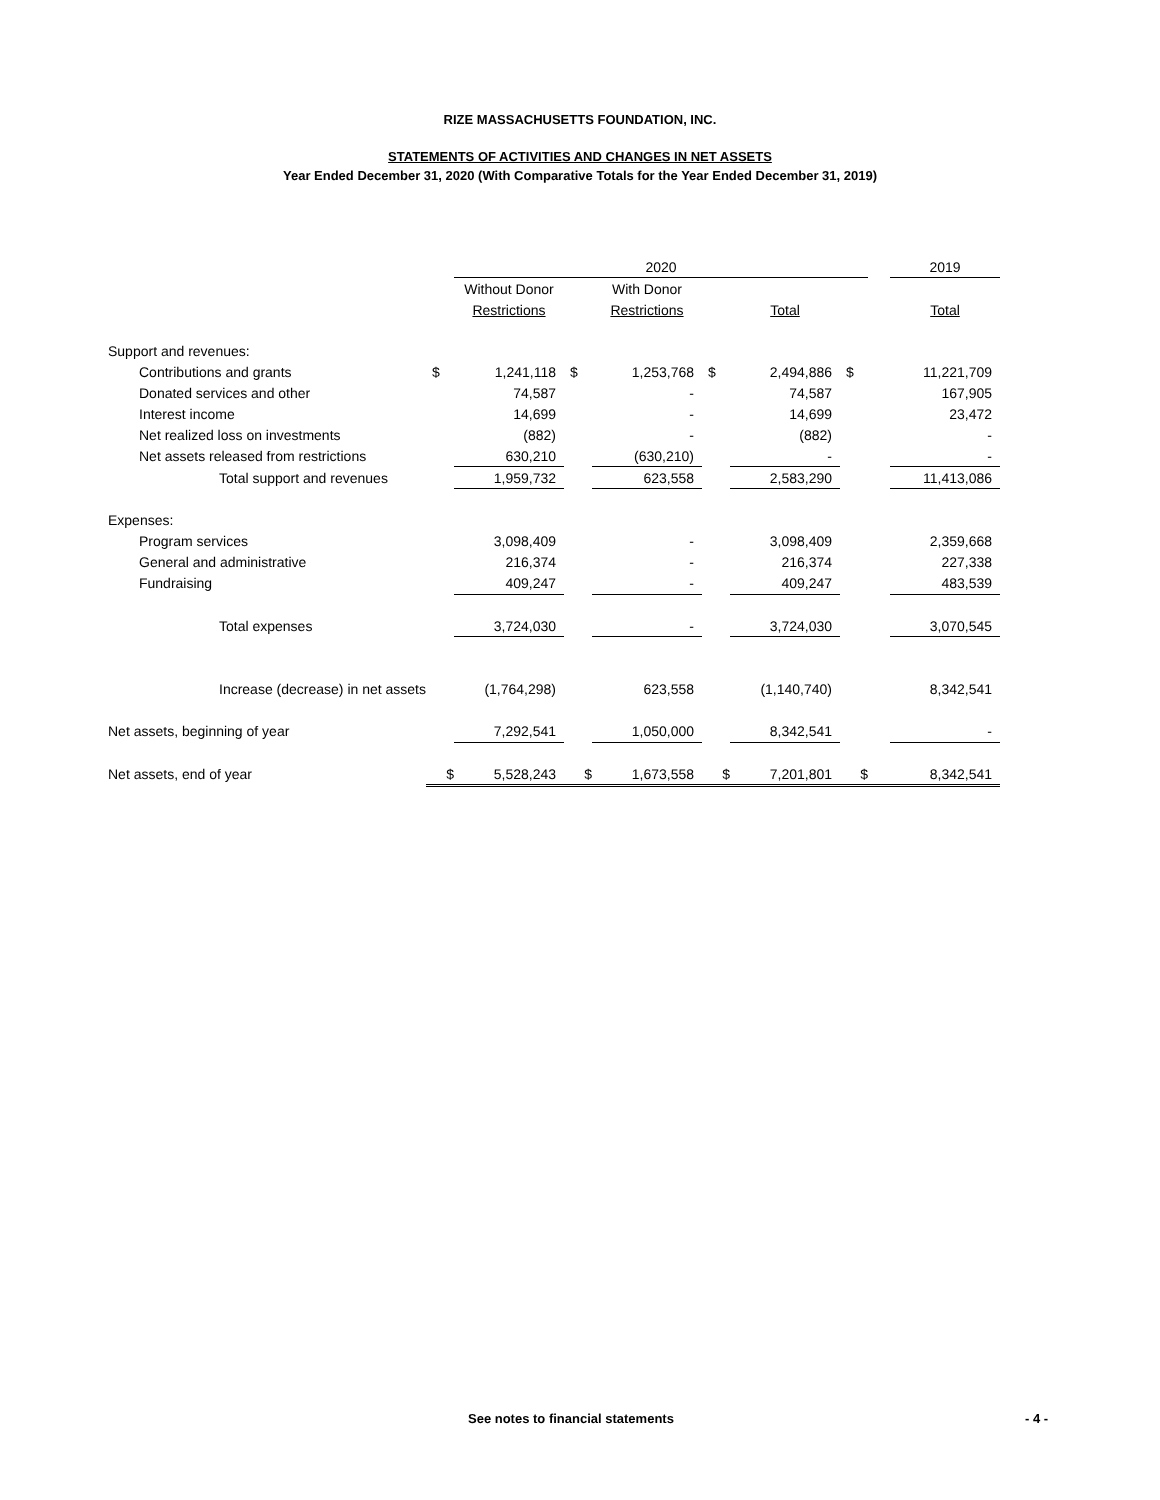RIZE MASSACHUSETTS FOUNDATION, INC.
STATEMENTS OF ACTIVITIES AND CHANGES IN NET ASSETS
Year Ended December 31, 2020 (With Comparative Totals for the Year Ended December 31, 2019)
| | | 2020 | | | | | | | | 2019 |
| | | Without Donor | | With Donor | | | | | | |
| | | Restrictions | | Restrictions | | Total | | | | Total |
| Support and revenues: | | | | | | | | | | |
| Contributions and grants | $ | 1,241,118 | $ | 1,253,768 | $ | 2,494,886 | | $ | | 11,221,709 |
| Donated services and other | | 74,587 | | - | | 74,587 | | | | 167,905 |
| Interest income | | 14,699 | | - | | 14,699 | | | | 23,472 |
| Net realized loss on investments | | (882) | | - | | (882) | | | | - |
| Net assets released from restrictions | | 630,210 | | (630,210) | | - | | | | - |
| Total support and revenues | | 1,959,732 | | 623,558 | | 2,583,290 | | | | 11,413,086 |
| Expenses: | | | | | | | | | | |
| Program services | | 3,098,409 | | - | | 3,098,409 | | | | 2,359,668 |
| General and administrative | | 216,374 | | - | | 216,374 | | | | 227,338 |
| Fundraising | | 409,247 | | - | | 409,247 | | | | 483,539 |
| Total expenses | | 3,724,030 | | - | | 3,724,030 | | | | 3,070,545 |
| Increase (decrease) in net assets | | (1,764,298) | | 623,558 | | (1,140,740) | | | | 8,342,541 |
| Net assets, beginning of year | | 7,292,541 | | 1,050,000 | | 8,342,541 | | | | - |
| Net assets, end of year | $ | 5,528,243 | $ | 1,673,558 | $ | 7,201,801 | | $ | | 8,342,541 |
See notes to financial statements - 4 -